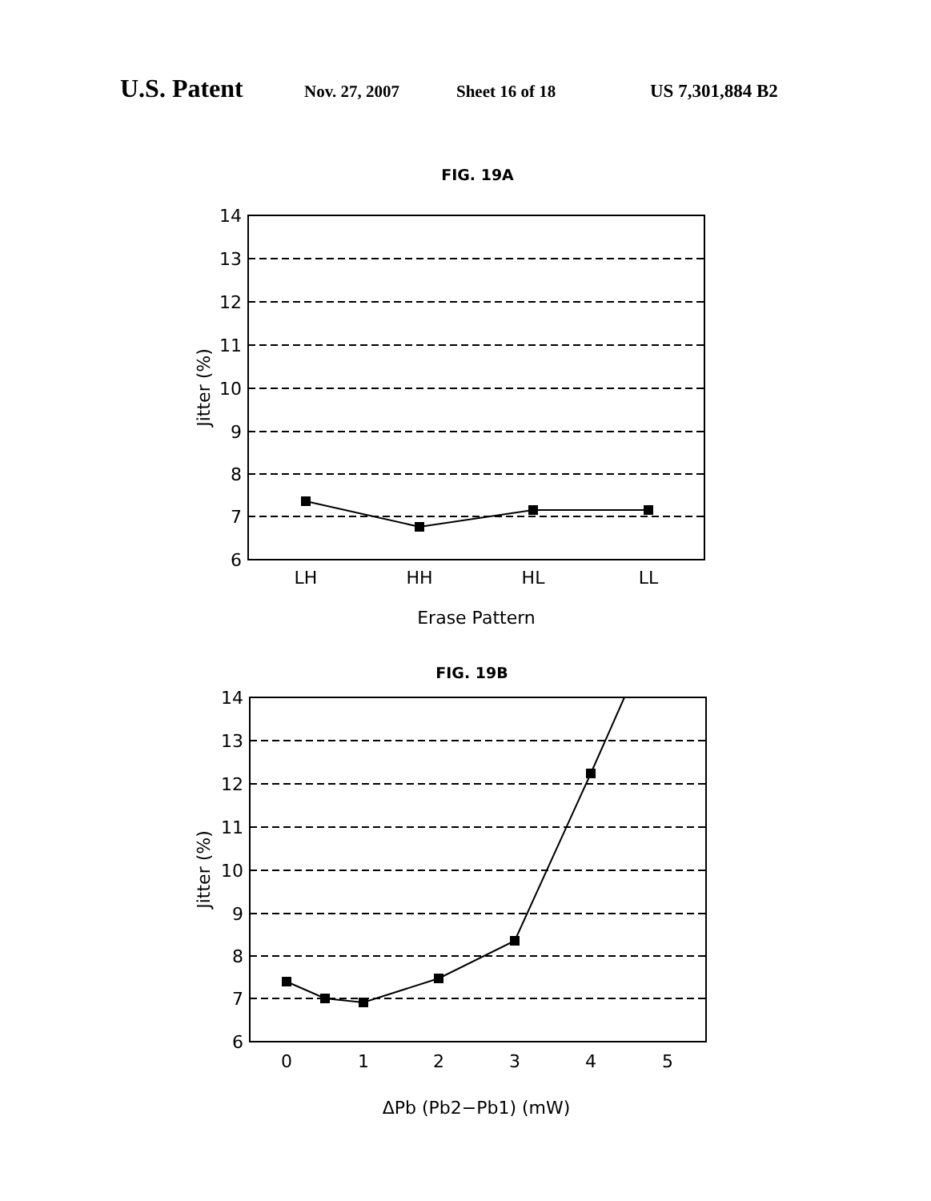U.S. Patent Nov. 27, 2007 Sheet 16 of 18 US 7,301,884 B2
FIG. 19A
14
13
12
11
10
9
8
7
6
LH
HH
HL
LL
Erase Pattern
Jitter (%)
FIG. 19B
14
13
12
11
10
9
8
7
6
0
1
2
3
4
5
ΔPb (Pb2−Pb1) (mW)
Jitter (%)